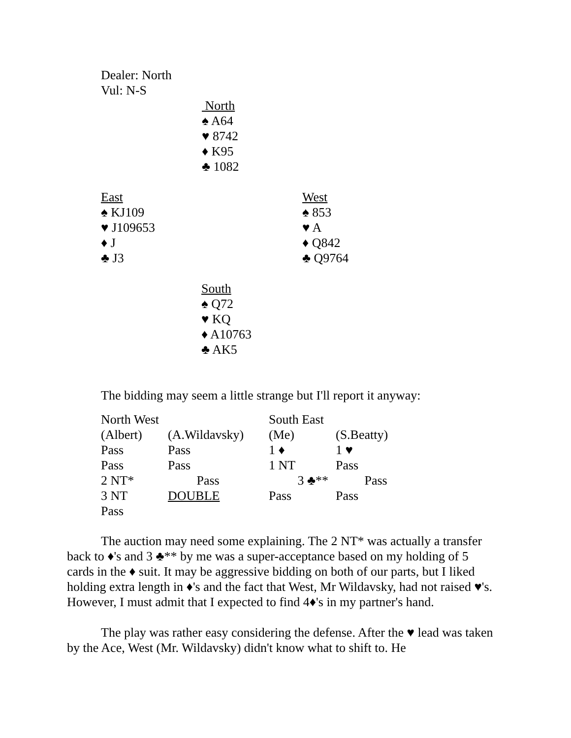Dealer: North
Vul: N-S
North
♠ A64
♥ 8742
♦ K95
♣ 1082
East
♠ KJ109
♥ J109653
♦ J
♣ J3
West
♠ 853
♥ A
♦ Q842
♣ Q9764
South
♠ Q72
♥ KQ
♦ A10763
♣ AK5
The bidding may seem a little strange but I'll report it anyway:
| North West | | South East | |
| (Albert) | (A.Wildavsky) | (Me) | (S.Beatty) |
| Pass | Pass | 1 ♦ | 1 ♥ |
| Pass | Pass | 1 NT | Pass |
| 2 NT* | Pass | 3 ♣** | Pass |
| 3 NT | DOUBLE | Pass | Pass |
| Pass | | | |
The auction may need some explaining. The 2 NT* was actually a transfer back to ♦'s and 3 ♣** by me was a super-acceptance based on my holding of 5 cards in the ♦ suit. It may be aggressive bidding on both of our parts, but I liked holding extra length in ♦'s and the fact that West, Mr Wildavsky, had not raised ♥'s. However, I must admit that I expected to find 4♦'s in my partner's hand.
The play was rather easy considering the defense. After the ♥ lead was taken by the Ace, West (Mr. Wildavsky) didn't know what to shift to. He